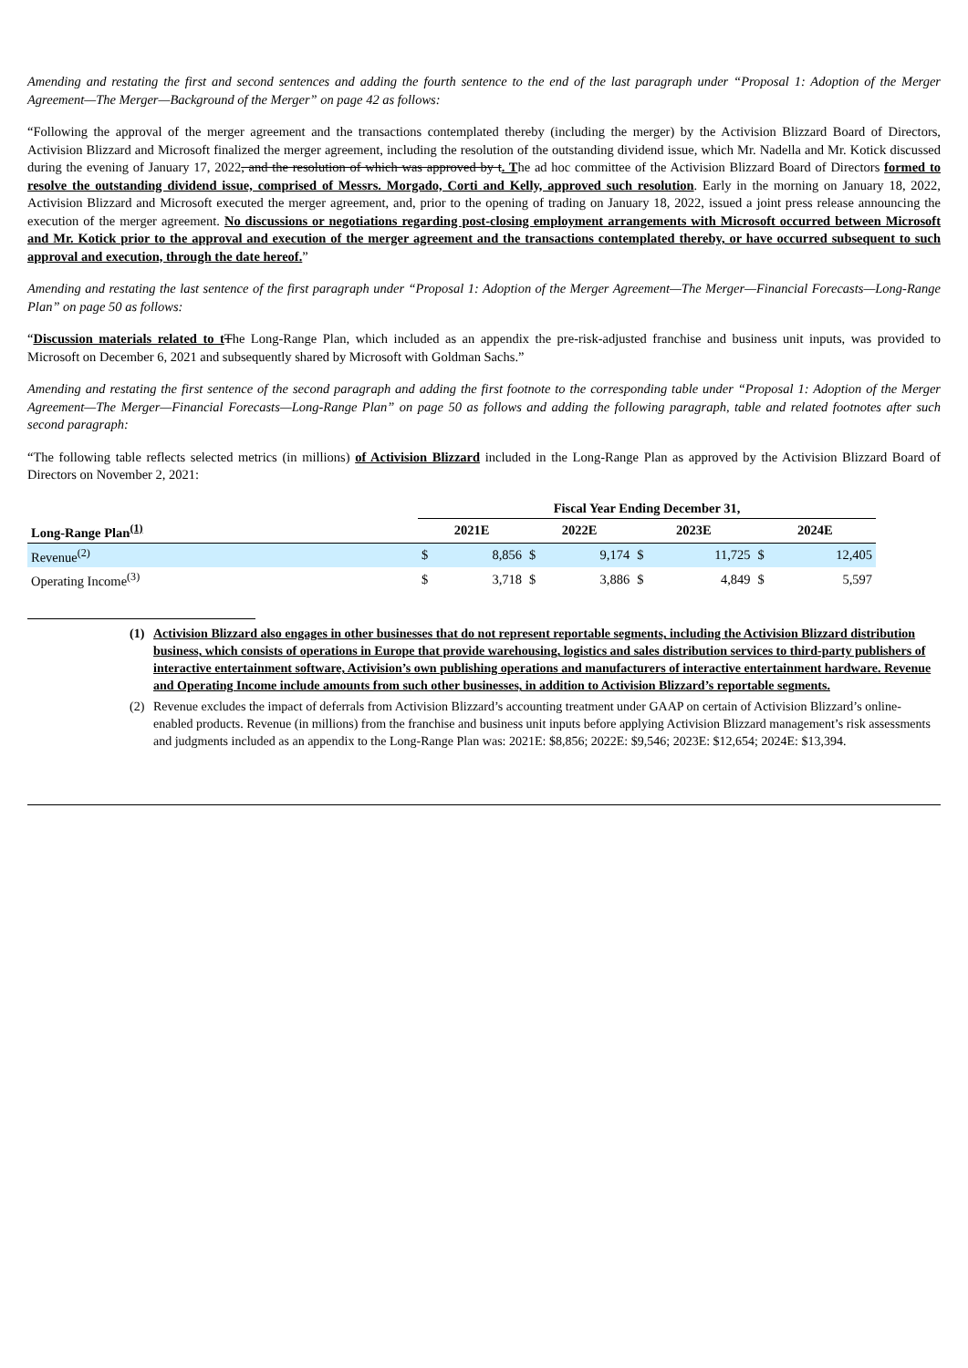Amending and restating the first and second sentences and adding the fourth sentence to the end of the last paragraph under “Proposal 1: Adoption of the Merger Agreement—The Merger—Background of the Merger” on page 42 as follows:
“Following the approval of the merger agreement and the transactions contemplated thereby (including the merger) by the Activision Blizzard Board of Directors, Activision Blizzard and Microsoft finalized the merger agreement, including the resolution of the outstanding dividend issue, which Mr. Nadella and Mr. Kotick discussed during the evening of January 17, 2022, and the resolution of which was approved by t. The ad hoc committee of the Activision Blizzard Board of Directors formed to resolve the outstanding dividend issue, comprised of Messrs. Morgado, Corti and Kelly, approved such resolution. Early in the morning on January 18, 2022, Activision Blizzard and Microsoft executed the merger agreement, and, prior to the opening of trading on January 18, 2022, issued a joint press release announcing the execution of the merger agreement. No discussions or negotiations regarding post-closing employment arrangements with Microsoft occurred between Microsoft and Mr. Kotick prior to the approval and execution of the merger agreement and the transactions contemplated thereby, or have occurred subsequent to such approval and execution, through the date hereof.”
Amending and restating the last sentence of the first paragraph under “Proposal 1: Adoption of the Merger Agreement—The Merger—Financial Forecasts—Long-Range Plan” on page 50 as follows:
“Discussion materials related to t The Long-Range Plan, which included as an appendix the pre-risk-adjusted franchise and business unit inputs, was provided to Microsoft on December 6, 2021 and subsequently shared by Microsoft with Goldman Sachs.”
Amending and restating the first sentence of the second paragraph and adding the first footnote to the corresponding table under “Proposal 1: Adoption of the Merger Agreement—The Merger—Financial Forecasts—Long-Range Plan” on page 50 as follows and adding the following paragraph, table and related footnotes after such second paragraph:
“The following table reflects selected metrics (in millions) of Activision Blizzard included in the Long-Range Plan as approved by the Activision Blizzard Board of Directors on November 2, 2021:
| | Fiscal Year Ending December 31, | | | | | | | |
| --- | --- | --- | --- | --- | --- | --- | --- | --- |
| Long-Range Plan<sup>(1)</sup> | 2021E | | 2022E | | 2023E | | 2024E | |
| Revenue<sup>(2)</sup> | $ | 8,856 | $ | 9,174 | $ | 11,725 | $ | 12,405 |
| Operating Income<sup>(3)</sup> | $ | 3,718 | $ | 3,886 | $ | 4,849 | $ | 5,597 |
(1) Activision Blizzard also engages in other businesses that do not represent reportable segments, including the Activision Blizzard distribution business, which consists of operations in Europe that provide warehousing, logistics and sales distribution services to third-party publishers of interactive entertainment software, Activision’s own publishing operations and manufacturers of interactive entertainment hardware. Revenue and Operating Income include amounts from such other businesses, in addition to Activision Blizzard’s reportable segments.
(2) Revenue excludes the impact of deferrals from Activision Blizzard’s accounting treatment under GAAP on certain of Activision Blizzard’s online-enabled products. Revenue (in millions) from the franchise and business unit inputs before applying Activision Blizzard management’s risk assessments and judgments included as an appendix to the Long-Range Plan was: 2021E: $8,856; 2022E: $9,546; 2023E: $12,654; 2024E: $13,394.